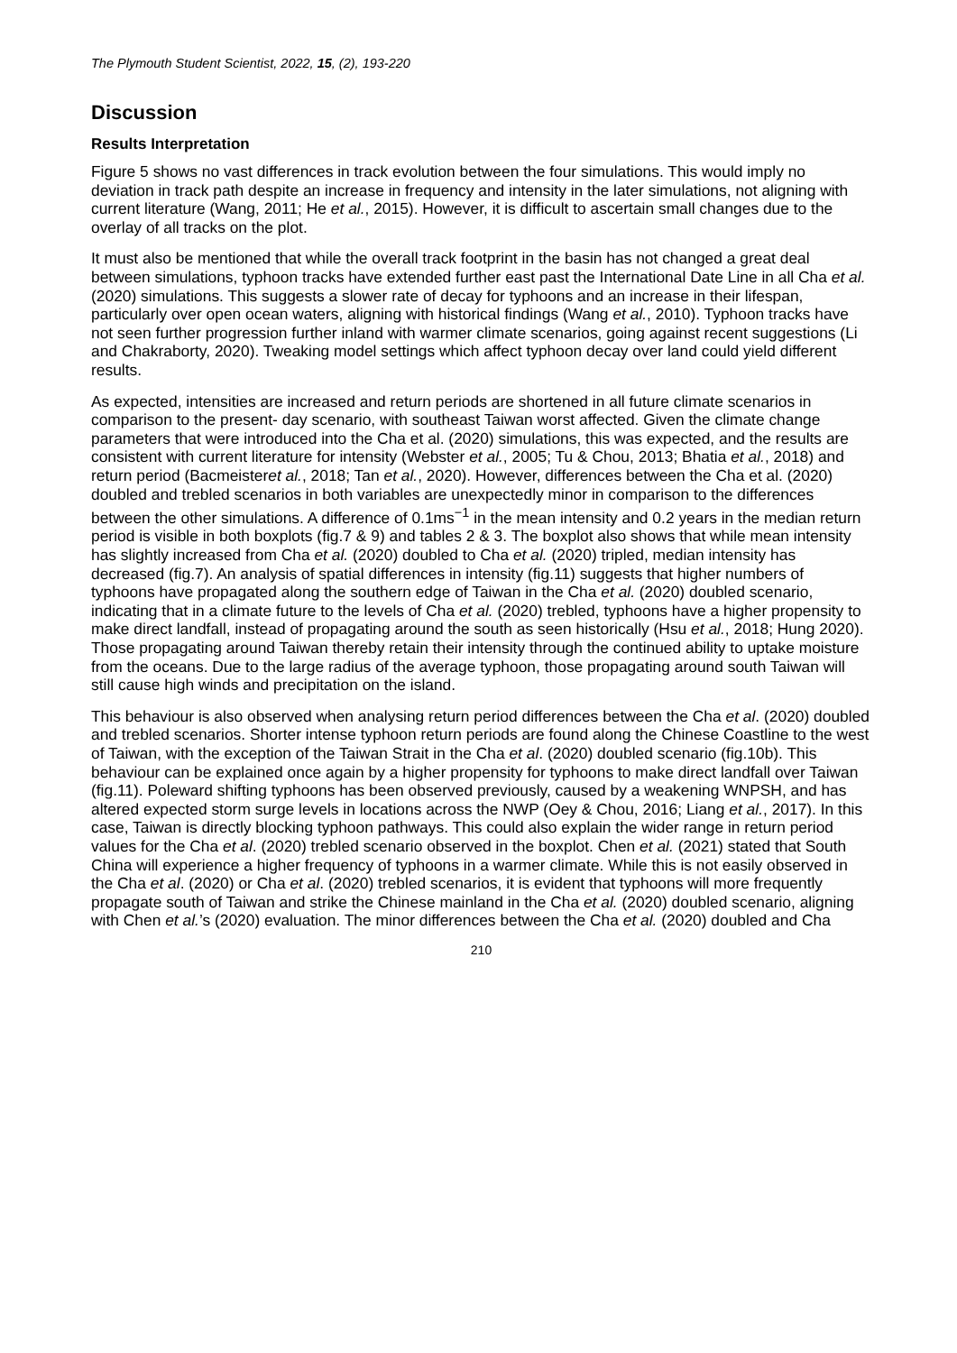The Plymouth Student Scientist, 2022, 15, (2), 193-220
Discussion
Results Interpretation
Figure 5 shows no vast differences in track evolution between the four simulations. This would imply no deviation in track path despite an increase in frequency and intensity in the later simulations, not aligning with current literature (Wang, 2011; He et al., 2015). However, it is difficult to ascertain small changes due to the overlay of all tracks on the plot.
It must also be mentioned that while the overall track footprint in the basin has not changed a great deal between simulations, typhoon tracks have extended further east past the International Date Line in all Cha et al. (2020) simulations. This suggests a slower rate of decay for typhoons and an increase in their lifespan, particularly over open ocean waters, aligning with historical findings (Wang et al., 2010). Typhoon tracks have not seen further progression further inland with warmer climate scenarios, going against recent suggestions (Li and Chakraborty, 2020). Tweaking model settings which affect typhoon decay over land could yield different results.
As expected, intensities are increased and return periods are shortened in all future climate scenarios in comparison to the present- day scenario, with southeast Taiwan worst affected. Given the climate change parameters that were introduced into the Cha et al. (2020) simulations, this was expected, and the results are consistent with current literature for intensity (Webster et al., 2005; Tu & Chou, 2013; Bhatia et al., 2018) and return period (Bacmeisteret al., 2018; Tan et al., 2020). However, differences between the Cha et al. (2020) doubled and trebled scenarios in both variables are unexpectedly minor in comparison to the differences between the other simulations. A difference of 0.1ms<sup>−1</sup> in the mean intensity and 0.2 years in the median return period is visible in both boxplots (fig.7 & 9) and tables 2 & 3. The boxplot also shows that while mean intensity has slightly increased from Cha et al. (2020) doubled to Cha et al. (2020) tripled, median intensity has decreased (fig.7). An analysis of spatial differences in intensity (fig.11) suggests that higher numbers of typhoons have propagated along the southern edge of Taiwan in the Cha et al. (2020) doubled scenario, indicating that in a climate future to the levels of Cha et al. (2020) trebled, typhoons have a higher propensity to make direct landfall, instead of propagating around the south as seen historically (Hsu et al., 2018; Hung 2020). Those propagating around Taiwan thereby retain their intensity through the continued ability to uptake moisture from the oceans. Due to the large radius of the average typhoon, those propagating around south Taiwan will still cause high winds and precipitation on the island.
This behaviour is also observed when analysing return period differences between the Cha et al. (2020) doubled and trebled scenarios. Shorter intense typhoon return periods are found along the Chinese Coastline to the west of Taiwan, with the exception of the Taiwan Strait in the Cha et al. (2020) doubled scenario (fig.10b). This behaviour can be explained once again by a higher propensity for typhoons to make direct landfall over Taiwan (fig.11). Poleward shifting typhoons has been observed previously, caused by a weakening WNPSH, and has altered expected storm surge levels in locations across the NWP (Oey & Chou, 2016; Liang et al., 2017). In this case, Taiwan is directly blocking typhoon pathways. This could also explain the wider range in return period values for the Cha et al. (2020) trebled scenario observed in the boxplot. Chen et al. (2021) stated that South China will experience a higher frequency of typhoons in a warmer climate. While this is not easily observed in the Cha et al. (2020) or Cha et al. (2020) trebled scenarios, it is evident that typhoons will more frequently propagate south of Taiwan and strike the Chinese mainland in the Cha et al. (2020) doubled scenario, aligning with Chen et al.’s (2020) evaluation. The minor differences between the Cha et al. (2020) doubled and Cha
210